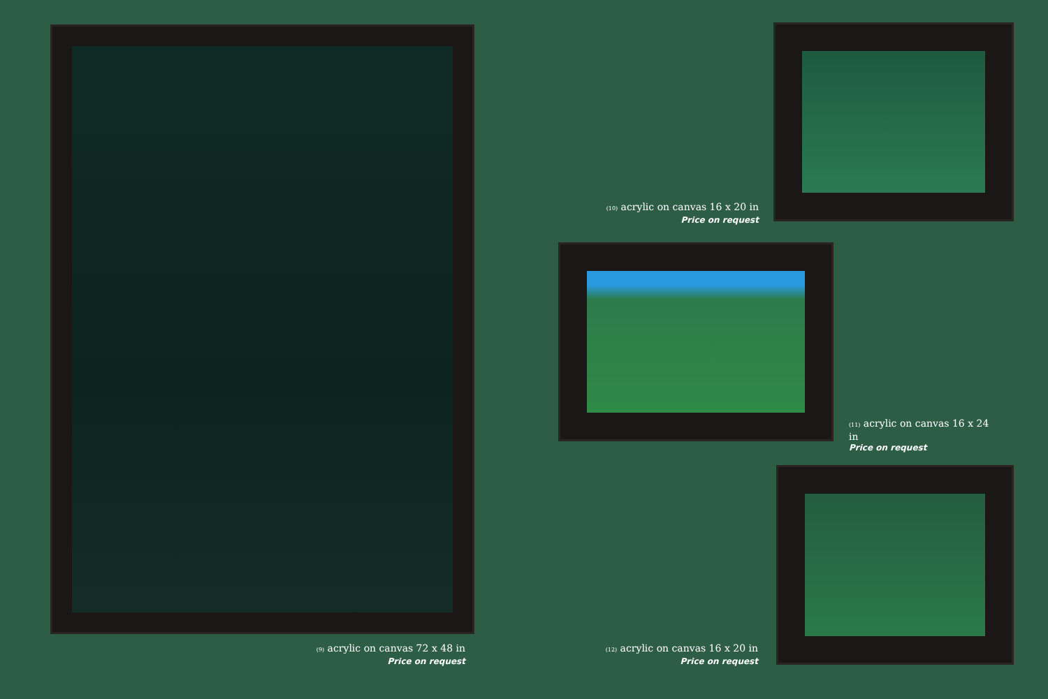(9) acrylic on canvas 72 x 48 in
Price on request
(10) acrylic on canvas 16 x 20 in
Price on request
(11) acrylic on canvas 16 x 24 in
Price on request
(12) acrylic on canvas 16 x 20 in
Price on request